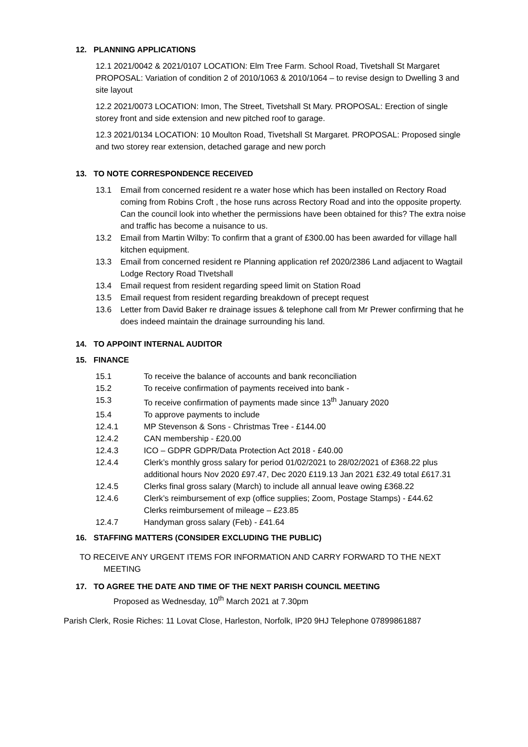12. PLANNING APPLICATIONS
12.1 2021/0042 & 2021/0107 LOCATION: Elm Tree Farm. School Road, Tivetshall St Margaret PROPOSAL: Variation of condition 2 of 2010/1063 & 2010/1064 – to revise design to Dwelling 3 and site layout
12.2 2021/0073 LOCATION: Imon, The Street, Tivetshall St Mary. PROPOSAL: Erection of single storey front and side extension and new pitched roof to garage.
12.3 2021/0134 LOCATION: 10 Moulton Road, Tivetshall St Margaret. PROPOSAL: Proposed single and two storey rear extension, detached garage and new porch
13. TO NOTE CORRESPONDENCE RECEIVED
13.1 Email from concerned resident re a water hose which has been installed on Rectory Road coming from Robins Croft , the hose runs across Rectory Road and into the opposite property. Can the council look into whether the permissions have been obtained for this? The extra noise and traffic has become a nuisance to us.
13.2 Email from Martin Wilby: To confirm that a grant of £300.00 has been awarded for village hall kitchen equipment.
13.3 Email from concerned resident re Planning application ref 2020/2386 Land adjacent to Wagtail Lodge Rectory Road TIvetshall
13.4 Email request from resident regarding speed limit on Station Road
13.5 Email request from resident regarding breakdown of precept request
13.6 Letter from David Baker re drainage issues & telephone call from Mr Prewer confirming that he does indeed maintain the drainage surrounding his land.
14. TO APPOINT INTERNAL AUDITOR
15. FINANCE
15.1 To receive the balance of accounts and bank reconciliation
15.2 To receive confirmation of payments received into bank -
15.3 To receive confirmation of payments made since 13<sup>th</sup> January 2020
15.4 To approve payments to include
12.4.1 MP Stevenson & Sons - Christmas Tree - £144.00
12.4.2 CAN membership - £20.00
12.4.3 ICO – GDPR GDPR/Data Protection Act 2018 - £40.00
12.4.4 Clerk’s monthly gross salary for period 01/02/2021 to 28/02/2021 of £368.22 plus additional hours Nov 2020 £97.47, Dec 2020 £119.13 Jan 2021 £32.49 total £617.31
12.4.5 Clerks final gross salary (March) to include all annual leave owing £368.22
12.4.6 Clerk’s reimbursement of exp (office supplies; Zoom, Postage Stamps) - £44.62
Clerks reimbursement of mileage – £23.85
12.4.7 Handyman gross salary (Feb) - £41.64
16. STAFFING MATTERS (CONSIDER EXCLUDING THE PUBLIC)
TO RECEIVE ANY URGENT ITEMS FOR INFORMATION AND CARRY FORWARD TO THE NEXT
MEETING
17. TO AGREE THE DATE AND TIME OF THE NEXT PARISH COUNCIL MEETING
Proposed as Wednesday, 10<sup>th</sup> March 2021 at 7.30pm
Parish Clerk, Rosie Riches: 11 Lovat Close, Harleston, Norfolk, IP20 9HJ Telephone 07899861887